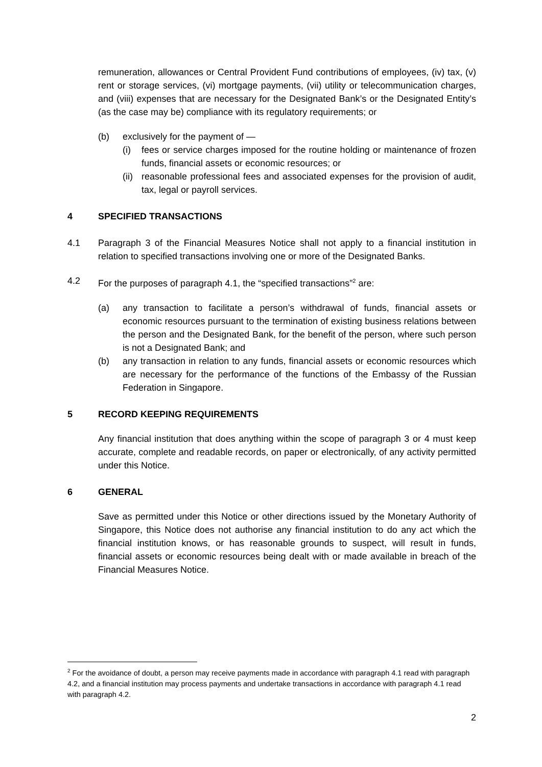remuneration, allowances or Central Provident Fund contributions of employees, (iv) tax, (v) rent or storage services, (vi) mortgage payments, (vii) utility or telecommunication charges, and (viii) expenses that are necessary for the Designated Bank’s or the Designated Entity’s (as the case may be) compliance with its regulatory requirements; or
(b) exclusively for the payment of —
(i) fees or service charges imposed for the routine holding or maintenance of frozen funds, financial assets or economic resources; or
(ii) reasonable professional fees and associated expenses for the provision of audit, tax, legal or payroll services.
4 SPECIFIED TRANSACTIONS
4.1 Paragraph 3 of the Financial Measures Notice shall not apply to a financial institution in relation to specified transactions involving one or more of the Designated Banks.
4.2 For the purposes of paragraph 4.1, the “specified transactions”<sup>2</sup> are:
(a) any transaction to facilitate a person’s withdrawal of funds, financial assets or economic resources pursuant to the termination of existing business relations between the person and the Designated Bank, for the benefit of the person, where such person is not a Designated Bank; and
(b) any transaction in relation to any funds, financial assets or economic resources which are necessary for the performance of the functions of the Embassy of the Russian Federation in Singapore.
5 RECORD KEEPING REQUIREMENTS
Any financial institution that does anything within the scope of paragraph 3 or 4 must keep accurate, complete and readable records, on paper or electronically, of any activity permitted under this Notice.
6 GENERAL
Save as permitted under this Notice or other directions issued by the Monetary Authority of Singapore, this Notice does not authorise any financial institution to do any act which the financial institution knows, or has reasonable grounds to suspect, will result in funds, financial assets or economic resources being dealt with or made available in breach of the Financial Measures Notice.
<sup>2</sup> For the avoidance of doubt, a person may receive payments made in accordance with paragraph 4.1 read with paragraph 4.2, and a financial institution may process payments and undertake transactions in accordance with paragraph 4.1 read with paragraph 4.2.
2